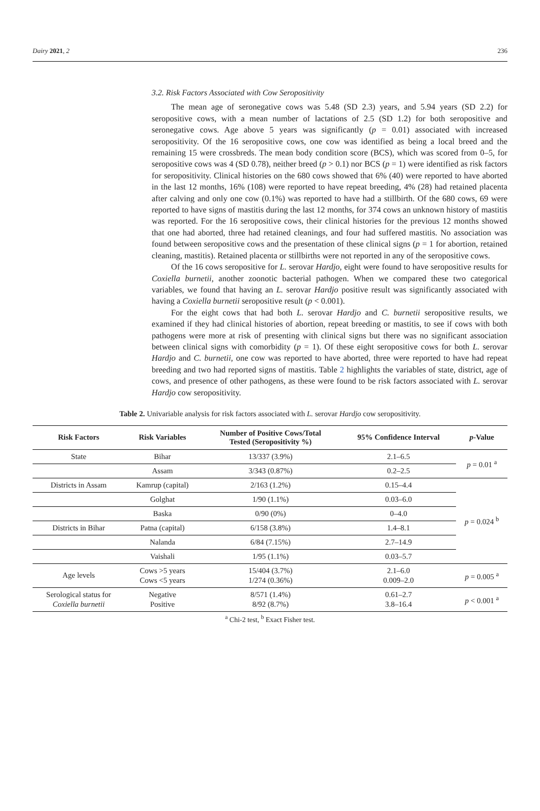Dairy 2021, 2 236
3.2. Risk Factors Associated with Cow Seropositivity
The mean age of seronegative cows was 5.48 (SD 2.3) years, and 5.94 years (SD 2.2) for seropositive cows, with a mean number of lactations of 2.5 (SD 1.2) for both seropositive and seronegative cows. Age above 5 years was significantly (p = 0.01) associated with increased seropositivity. Of the 16 seropositive cows, one cow was identified as being a local breed and the remaining 15 were crossbreds. The mean body condition score (BCS), which was scored from 0–5, for seropositive cows was 4 (SD 0.78), neither breed (p > 0.1) nor BCS (p = 1) were identified as risk factors for seropositivity. Clinical histories on the 680 cows showed that 6% (40) were reported to have aborted in the last 12 months, 16% (108) were reported to have repeat breeding, 4% (28) had retained placenta after calving and only one cow (0.1%) was reported to have had a stillbirth. Of the 680 cows, 69 were reported to have signs of mastitis during the last 12 months, for 374 cows an unknown history of mastitis was reported. For the 16 seropositive cows, their clinical histories for the previous 12 months showed that one had aborted, three had retained cleanings, and four had suffered mastitis. No association was found between seropositive cows and the presentation of these clinical signs (p = 1 for abortion, retained cleaning, mastitis). Retained placenta or stillbirths were not reported in any of the seropositive cows.
Of the 16 cows seropositive for L. serovar Hardjo, eight were found to have seropositive results for Coxiella burnetii, another zoonotic bacterial pathogen. When we compared these two categorical variables, we found that having an L. serovar Hardjo positive result was significantly associated with having a Coxiella burnetii seropositive result (p < 0.001).
For the eight cows that had both L. serovar Hardjo and C. burnetii seropositive results, we examined if they had clinical histories of abortion, repeat breeding or mastitis, to see if cows with both pathogens were more at risk of presenting with clinical signs but there was no significant association between clinical signs with comorbidity (p = 1). Of these eight seropositive cows for both L. serovar Hardjo and C. burnetii, one cow was reported to have aborted, three were reported to have had repeat breeding and two had reported signs of mastitis. Table 2 highlights the variables of state, district, age of cows, and presence of other pathogens, as these were found to be risk factors associated with L. serovar Hardjo cow seropositivity.
Table 2. Univariable analysis for risk factors associated with L. serovar Hardjo cow seropositivity.
| Risk Factors | Risk Variables | Number of Positive Cows/Total Tested (Seropositivity %) | 95% Confidence Interval | p -Value |
| --- | --- | --- | --- | --- |
| State | Bihar | 13/337 (3.9%) | 2.1–6.5 | p = 0.01 <sup>a</sup> |
| | Assam | 3/343 (0.87%) | 0.2–2.5 | |
| Districts in Assam | Kamrup (capital) | 2/163 (1.2%) | 0.15–4.4 | p = 0.024 <sup>b</sup> |
| | Golghat | 1/90 (1.1%) | 0.03–6.0 | |
| | Baska | 0/90 (0%) | 0–4.0 | |
| Districts in Bihar | Patna (capital) | 6/158 (3.8%) | 1.4–8.1 | |
| | Nalanda | 6/84 (7.15%) | 2.7–14.9 | |
| | Vaishali | 1/95 (1.1%) | 0.03–5.7 | |
| Age levels | Cows >5 years Cows <5 years | 15/404 (3.7%) 1/274 (0.36%) | 2.1–6.0 0.009–2.0 | p = 0.005 <sup>a</sup> |
| Serological status for Coxiella burnetii | Negative Positive | 8/571 (1.4%) 8/92 (8.7%) | 0.61–2.7 3.8–16.4 | p < 0.001 <sup>a</sup> |
<sup>a</sup> Chi-2 test, <sup>b</sup> Exact Fisher test.